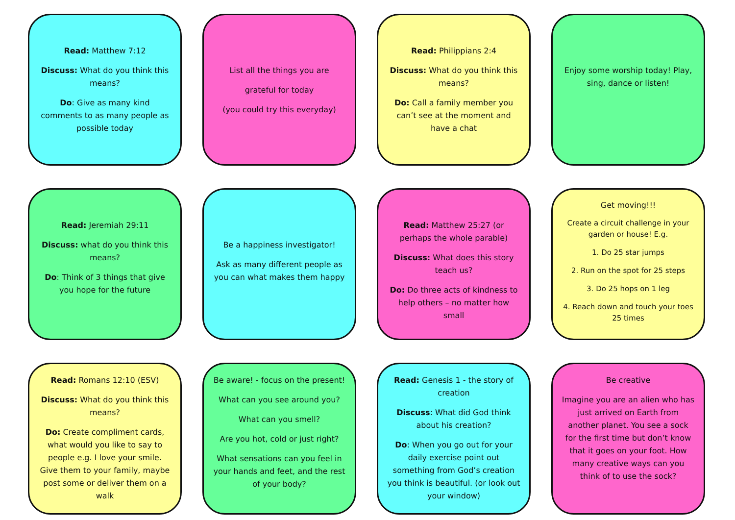Read: Matthew 7:12
Discuss: What do you think this means?
Do: Give as many kind comments to as many people as possible today
List all the things you are
grateful for today
(you could try this everyday)
Read: Philippians 2:4
Discuss: What do you think this means?
Do: Call a family member you can’t see at the moment and have a chat
Enjoy some worship today! Play, sing, dance or listen!
Read: Jeremiah 29:11
Discuss: what do you think this means?
Do: Think of 3 things that give you hope for the future
Be a happiness investigator!
Ask as many different people as you can what makes them happy
Read: Matthew 25:27 (or perhaps the whole parable)
Discuss: What does this story teach us?
Do: Do three acts of kindness to help others – no matter how small
Get moving!!!
Create a circuit challenge in your garden or house! E.g.
1. Do 25 star jumps
2. Run on the spot for 25 steps
3. Do 25 hops on 1 leg
4. Reach down and touch your toes 25 times
Read: Romans 12:10 (ESV)
Discuss: What do you think this means?
Do: Create compliment cards, what would you like to say to people e.g. I love your smile. Give them to your family, maybe post some or deliver them on a walk
Be aware! - focus on the present!
What can you see around you?
What can you smell?
Are you hot, cold or just right?
What sensations can you feel in your hands and feet, and the rest of your body?
Read: Genesis 1 - the story of creation
Discuss: What did God think about his creation?
Do: When you go out for your daily exercise point out something from God’s creation you think is beautiful. (or look out your window)
Be creative
Imagine you are an alien who has just arrived on Earth from another planet. You see a sock for the first time but don’t know that it goes on your foot. How many creative ways can you think of to use the sock?